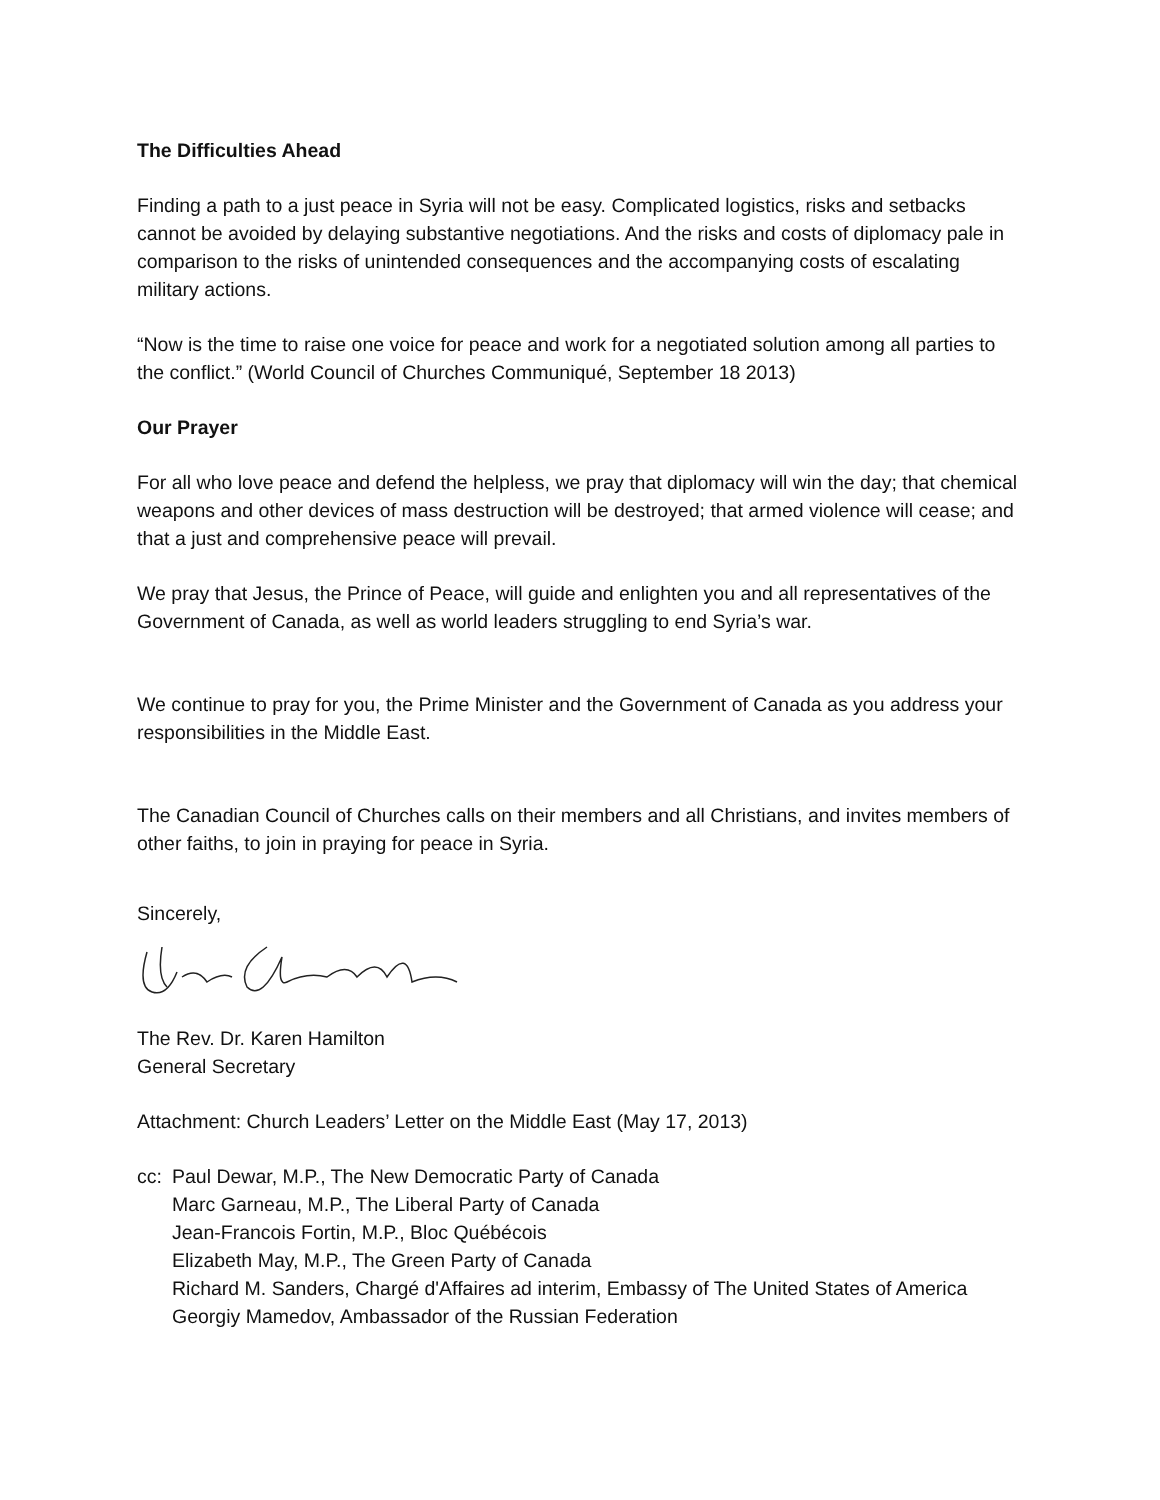The Difficulties Ahead
Finding a path to a just peace in Syria will not be easy. Complicated logistics, risks and setbacks cannot be avoided by delaying substantive negotiations. And the risks and costs of diplomacy pale in comparison to the risks of unintended consequences and the accompanying costs of escalating military actions.
“Now is the time to raise one voice for peace and work for a negotiated solution among all parties to the conflict.” (World Council of Churches Communiqué, September 18 2013)
Our Prayer
For all who love peace and defend the helpless, we pray that diplomacy will win the day; that chemical weapons and other devices of mass destruction will be destroyed; that armed violence will cease; and that a just and comprehensive peace will prevail.
We pray that Jesus, the Prince of Peace, will guide and enlighten you and all representatives of the Government of Canada, as well as world leaders struggling to end Syria’s war.
We continue to pray for you, the Prime Minister and the Government of Canada as you address your responsibilities in the Middle East.
The Canadian Council of Churches calls on their members and all Christians, and invites members of other faiths, to join in praying for peace in Syria.
Sincerely,
The Rev. Dr. Karen Hamilton
General Secretary
Attachment: Church Leaders’ Letter on the Middle East (May 17, 2013)
cc:
Paul Dewar, M.P., The New Democratic Party of Canada
Marc Garneau, M.P., The Liberal Party of Canada
Jean-Francois Fortin, M.P., Bloc Québécois
Elizabeth May, M.P., The Green Party of Canada
Richard M. Sanders, Chargé d'Affaires ad interim, Embassy of The United States of America
Georgiy Mamedov, Ambassador of the Russian Federation